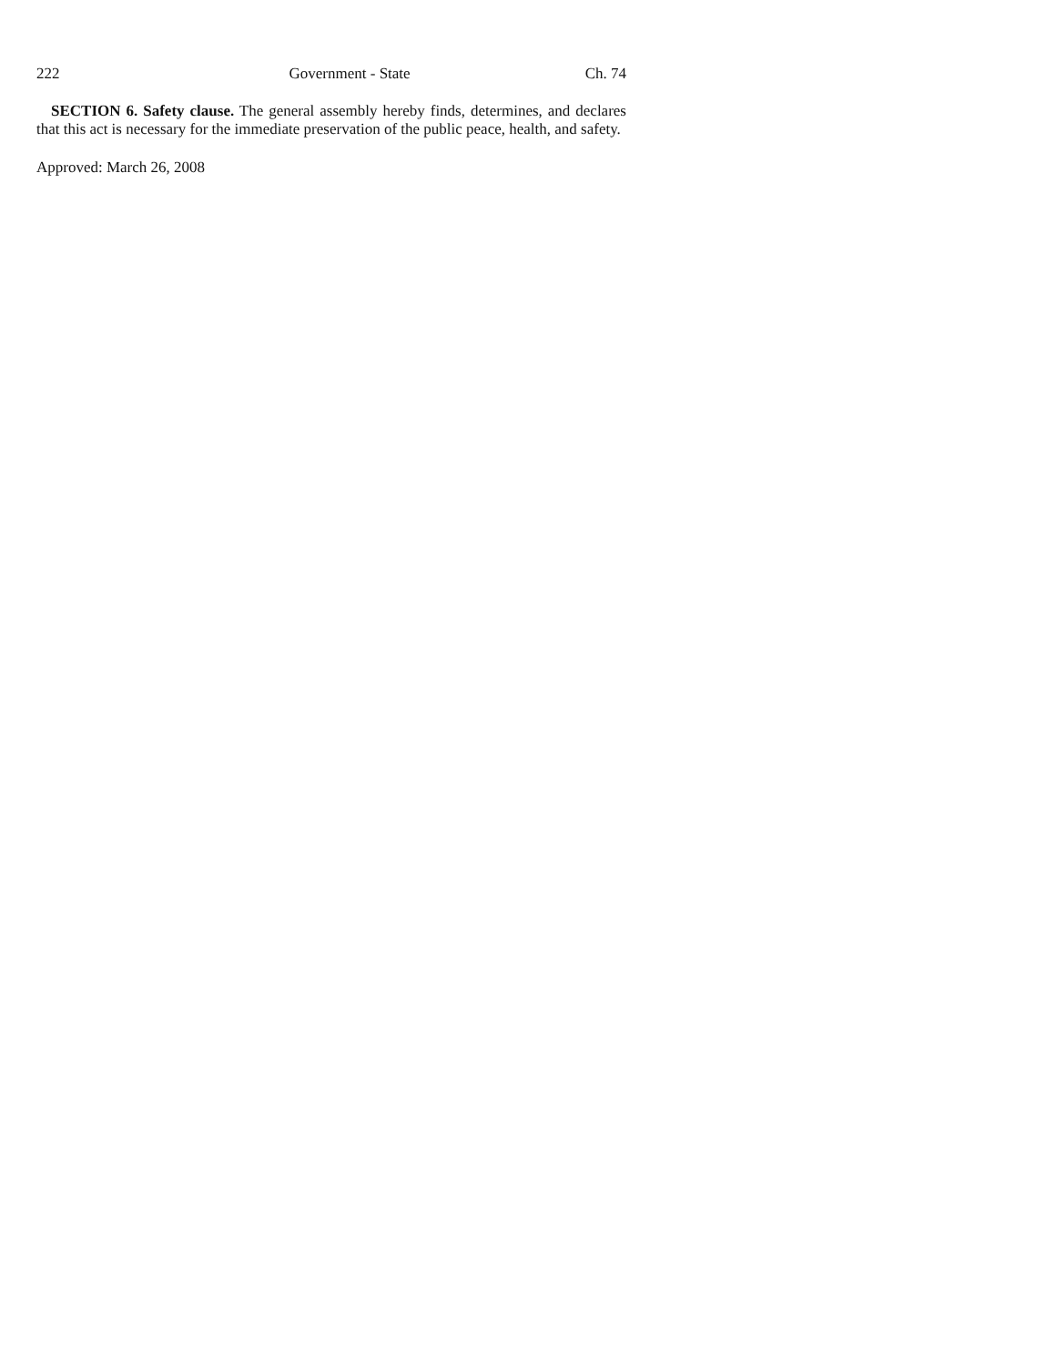222 Government - State Ch. 74
SECTION 6. Safety clause. The general assembly hereby finds, determines, and declares that this act is necessary for the immediate preservation of the public peace, health, and safety.
Approved: March 26, 2008